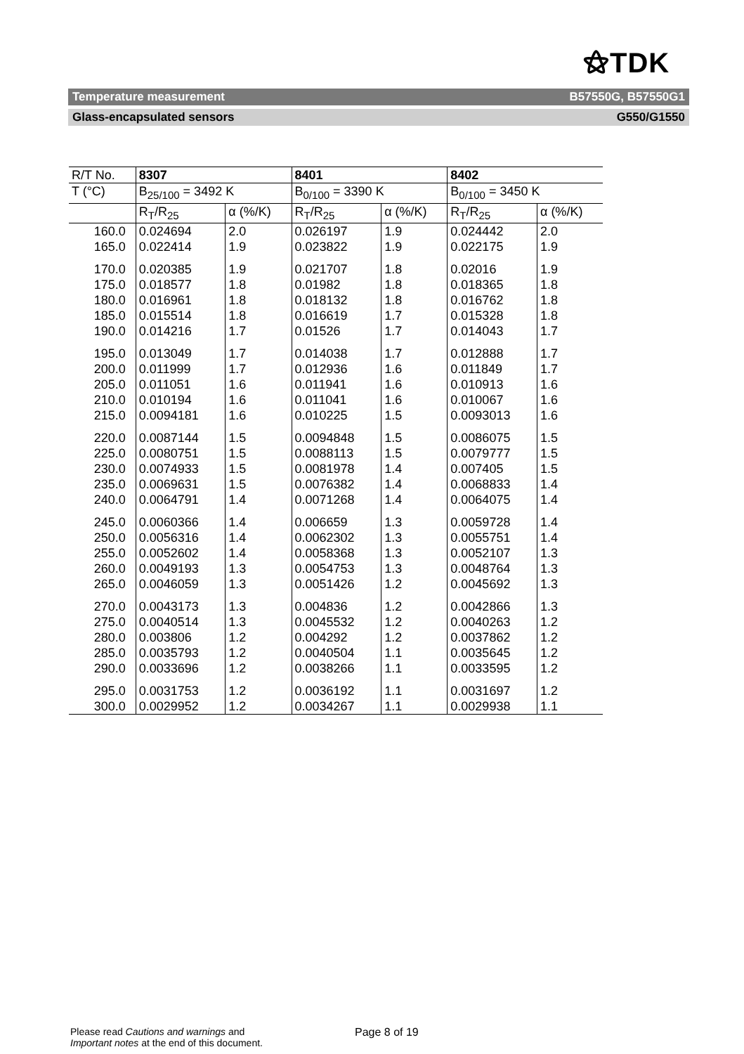⚝TDK
Temperature measurement B57550G, B57550G1
Glass-encapsulated sensors G550/G1550
| R/T No. | 8307 | | 8401 | | 8402 | |
| --- | --- | --- | --- | --- | --- | --- |
| T (°C) | B<sub>25/100</sub> = 3492 K | | B<sub>0/100</sub> = 3390 K | | B<sub>0/100</sub> = 3450 K | |
| | R<sub>T</sub>/R<sub>25</sub> | α (%/K) | R<sub>T</sub>/R<sub>25</sub> | α (%/K) | R<sub>T</sub>/R<sub>25</sub> | α (%/K) |
| 160.0 | 0.024694 | 2.0 | 0.026197 | 1.9 | 0.024442 | 2.0 |
| 165.0 | 0.022414 | 1.9 | 0.023822 | 1.9 | 0.022175 | 1.9 |
| 170.0 | 0.020385 | 1.9 | 0.021707 | 1.8 | 0.02016 | 1.9 |
| 175.0 | 0.018577 | 1.8 | 0.01982 | 1.8 | 0.018365 | 1.8 |
| 180.0 | 0.016961 | 1.8 | 0.018132 | 1.8 | 0.016762 | 1.8 |
| 185.0 | 0.015514 | 1.8 | 0.016619 | 1.7 | 0.015328 | 1.8 |
| 190.0 | 0.014216 | 1.7 | 0.01526 | 1.7 | 0.014043 | 1.7 |
| 195.0 | 0.013049 | 1.7 | 0.014038 | 1.7 | 0.012888 | 1.7 |
| 200.0 | 0.011999 | 1.7 | 0.012936 | 1.6 | 0.011849 | 1.7 |
| 205.0 | 0.011051 | 1.6 | 0.011941 | 1.6 | 0.010913 | 1.6 |
| 210.0 | 0.010194 | 1.6 | 0.011041 | 1.6 | 0.010067 | 1.6 |
| 215.0 | 0.0094181 | 1.6 | 0.010225 | 1.5 | 0.0093013 | 1.6 |
| 220.0 | 0.0087144 | 1.5 | 0.0094848 | 1.5 | 0.0086075 | 1.5 |
| 225.0 | 0.0080751 | 1.5 | 0.0088113 | 1.5 | 0.0079777 | 1.5 |
| 230.0 | 0.0074933 | 1.5 | 0.0081978 | 1.4 | 0.007405 | 1.5 |
| 235.0 | 0.0069631 | 1.5 | 0.0076382 | 1.4 | 0.0068833 | 1.4 |
| 240.0 | 0.0064791 | 1.4 | 0.0071268 | 1.4 | 0.0064075 | 1.4 |
| 245.0 | 0.0060366 | 1.4 | 0.006659 | 1.3 | 0.0059728 | 1.4 |
| 250.0 | 0.0056316 | 1.4 | 0.0062302 | 1.3 | 0.0055751 | 1.4 |
| 255.0 | 0.0052602 | 1.4 | 0.0058368 | 1.3 | 0.0052107 | 1.3 |
| 260.0 | 0.0049193 | 1.3 | 0.0054753 | 1.3 | 0.0048764 | 1.3 |
| 265.0 | 0.0046059 | 1.3 | 0.0051426 | 1.2 | 0.0045692 | 1.3 |
| 270.0 | 0.0043173 | 1.3 | 0.004836 | 1.2 | 0.0042866 | 1.3 |
| 275.0 | 0.0040514 | 1.3 | 0.0045532 | 1.2 | 0.0040263 | 1.2 |
| 280.0 | 0.003806 | 1.2 | 0.004292 | 1.2 | 0.0037862 | 1.2 |
| 285.0 | 0.0035793 | 1.2 | 0.0040504 | 1.1 | 0.0035645 | 1.2 |
| 290.0 | 0.0033696 | 1.2 | 0.0038266 | 1.1 | 0.0033595 | 1.2 |
| 295.0 | 0.0031753 | 1.2 | 0.0036192 | 1.1 | 0.0031697 | 1.2 |
| 300.0 | 0.0029952 | 1.2 | 0.0034267 | 1.1 | 0.0029938 | 1.1 |
Please read Cautions and warnings and
Important notes at the end of this document.
Page 8 of 19